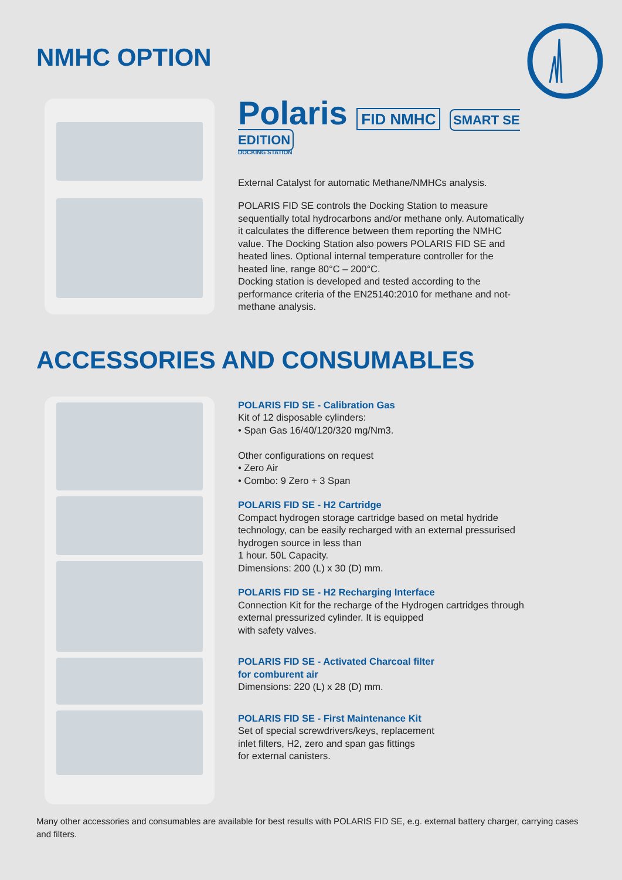NMHC OPTION
Polaris FID NMHC SMART SE EDITION
DOCKING STATION
External Catalyst for automatic Methane/NMHCs analysis.
POLARIS FID SE controls the Docking Station to measure sequentially total hydrocarbons and/or methane only. Automatically it calculates the difference between them reporting the NMHC value. The Docking Station also powers POLARIS FID SE and heated lines. Optional internal temperature controller for the heated line, range 80°C – 200°C.
Docking station is developed and tested according to the performance criteria of the EN25140:2010 for methane and not-methane analysis.
ACCESSORIES AND CONSUMABLES
POLARIS FID SE - Calibration Gas
Kit of 12 disposable cylinders:
• Span Gas 16/40/120/320 mg/Nm3.
Other configurations on request
• Zero Air
• Combo: 9 Zero + 3 Span
POLARIS FID SE - H2 Cartridge
Compact hydrogen storage cartridge based on metal hydride technology, can be easily recharged with an external pressurised hydrogen source in less than
1 hour. 50L Capacity.
Dimensions: 200 (L) x 30 (D) mm.
POLARIS FID SE - H2 Recharging Interface
Connection Kit for the recharge of the Hydrogen cartridges through external pressurized cylinder. It is equipped
with safety valves.
POLARIS FID SE - Activated Charcoal filter
for comburent air
Dimensions: 220 (L) x 28 (D) mm.
POLARIS FID SE - First Maintenance Kit
Set of special screwdrivers/keys, replacement
inlet filters, H2, zero and span gas fittings
for external canisters.
Many other accessories and consumables are available for best results with POLARIS FID SE, e.g. external battery charger, carrying cases and filters.